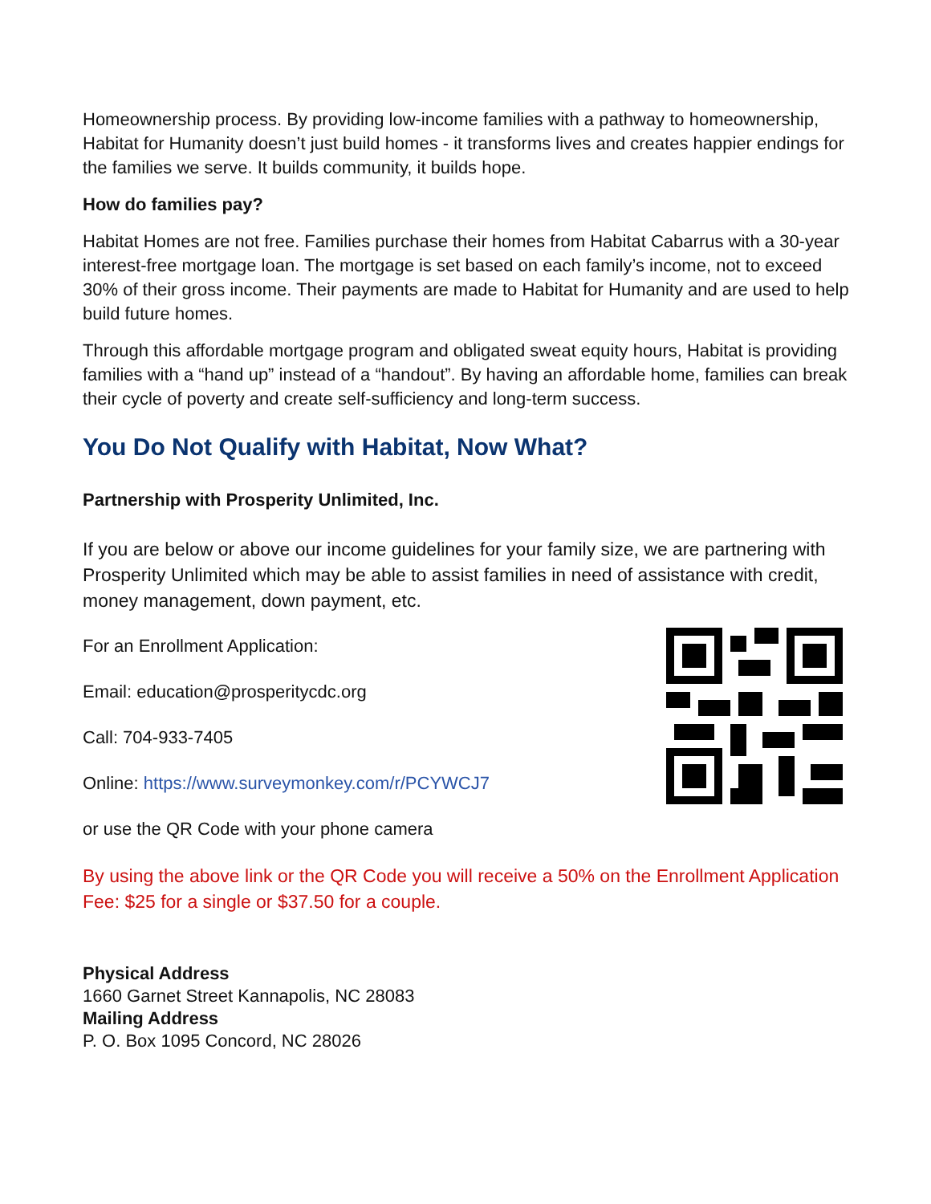Homeownership process. By providing low-income families with a pathway to homeownership, Habitat for Humanity doesn’t just build homes - it transforms lives and creates happier endings for the families we serve. It builds community, it builds hope.
How do families pay?
Habitat Homes are not free. Families purchase their homes from Habitat Cabarrus with a 30-year interest-free mortgage loan. The mortgage is set based on each family’s income, not to exceed 30% of their gross income. Their payments are made to Habitat for Humanity and are used to help build future homes.
Through this affordable mortgage program and obligated sweat equity hours, Habitat is providing families with a “hand up” instead of a “handout”. By having an affordable home, families can break their cycle of poverty and create self-sufficiency and long-term success.
You Do Not Qualify with Habitat, Now What?
Partnership with Prosperity Unlimited, Inc.
If you are below or above our income guidelines for your family size, we are partnering with Prosperity Unlimited which may be able to assist families in need of assistance with credit, money management, down payment, etc.
For an Enrollment Application:
Email: education@prosperitycdc.org
Call: 704-933-7405
Online: https://www.surveymonkey.com/r/PCYWCJ7
or use the QR Code with your phone camera
By using the above link or the QR Code you will receive a 50% on the Enrollment Application Fee: $25 for a single or $37.50 for a couple.
Physical Address
1660 Garnet Street Kannapolis, NC 28083
Mailing Address
P. O. Box 1095 Concord, NC 28026